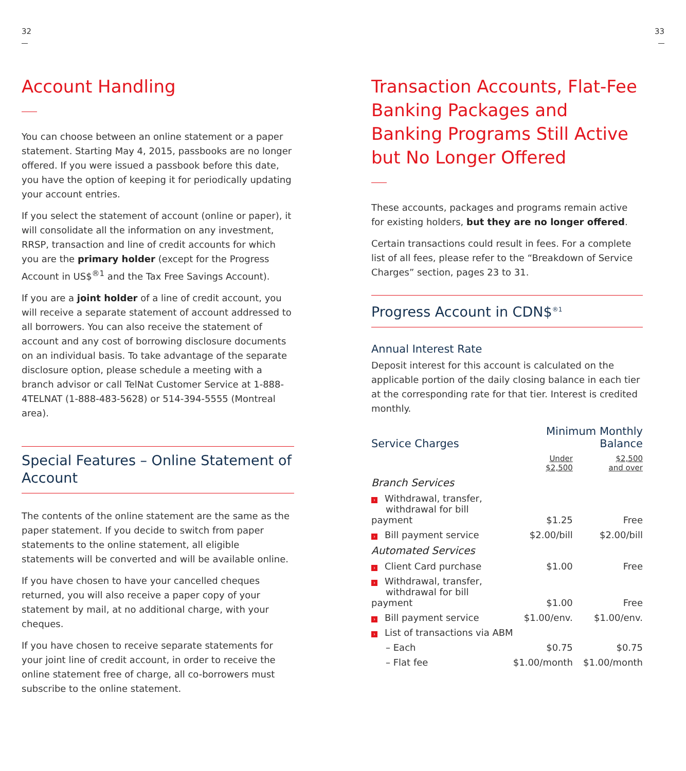32
Account Handling
You can choose between an online statement or a paper statement. Starting May 4, 2015, passbooks are no longer offered. If you were issued a passbook before this date, you have the option of keeping it for periodically updating your account entries.
If you select the statement of account (online or paper), it will consolidate all the information on any investment, RRSP, transaction and line of credit accounts for which you are the primary holder (except for the Progress Account in US$<sup>®1</sup> and the Tax Free Savings Account).
If you are a joint holder of a line of credit account, you will receive a separate statement of account addressed to all borrowers. You can also receive the statement of account and any cost of borrowing disclosure documents on an individual basis. To take advantage of the separate disclosure option, please schedule a meeting with a branch advisor or call TelNat Customer Service at 1-888-4TELNAT (1-888-483-5628) or 514-394-5555 (Montreal area).
Special Features – Online Statement of Account
The contents of the online statement are the same as the paper statement. If you decide to switch from paper statements to the online statement, all eligible statements will be converted and will be available online.
If you have chosen to have your cancelled cheques returned, you will also receive a paper copy of your statement by mail, at no additional charge, with your cheques.
If you have chosen to receive separate statements for your joint line of credit account, in order to receive the online statement free of charge, all co-borrowers must subscribe to the online statement.
33
Transaction Accounts, Flat-Fee Banking Packages and Banking Programs Still Active but No Longer Offered
These accounts, packages and programs remain active for existing holders, but they are no longer offered.
Certain transactions could result in fees. For a complete list of all fees, please refer to the “Breakdown of Service Charges” section, pages 23 to 31.
Progress Account in CDN$<sup>®1</sup>
Annual Interest Rate
Deposit interest for this account is calculated on the applicable portion of the daily closing balance in each tier at the corresponding rate for that tier. Interest is credited monthly.
| Service Charges | Minimum Monthly Balance | |
| --- | --- | --- |
| | Under $2,500 | $2,500 and over |
| Branch Services | | |
| › Withdrawal, transfer, withdrawal for bill payment | $1.25 | Free |
| › Bill payment service | $2.00/bill | $2.00/bill |
| Automated Services | | |
| › Client Card purchase | $1.00 | Free |
| › Withdrawal, transfer, withdrawal for bill payment | $1.00 | Free |
| › Bill payment service | $1.00/env. | $1.00/env. |
| › List of transactions via ABM | | |
| – Each | $0.75 | $0.75 |
| – Flat fee | $1.00/month | $1.00/month |